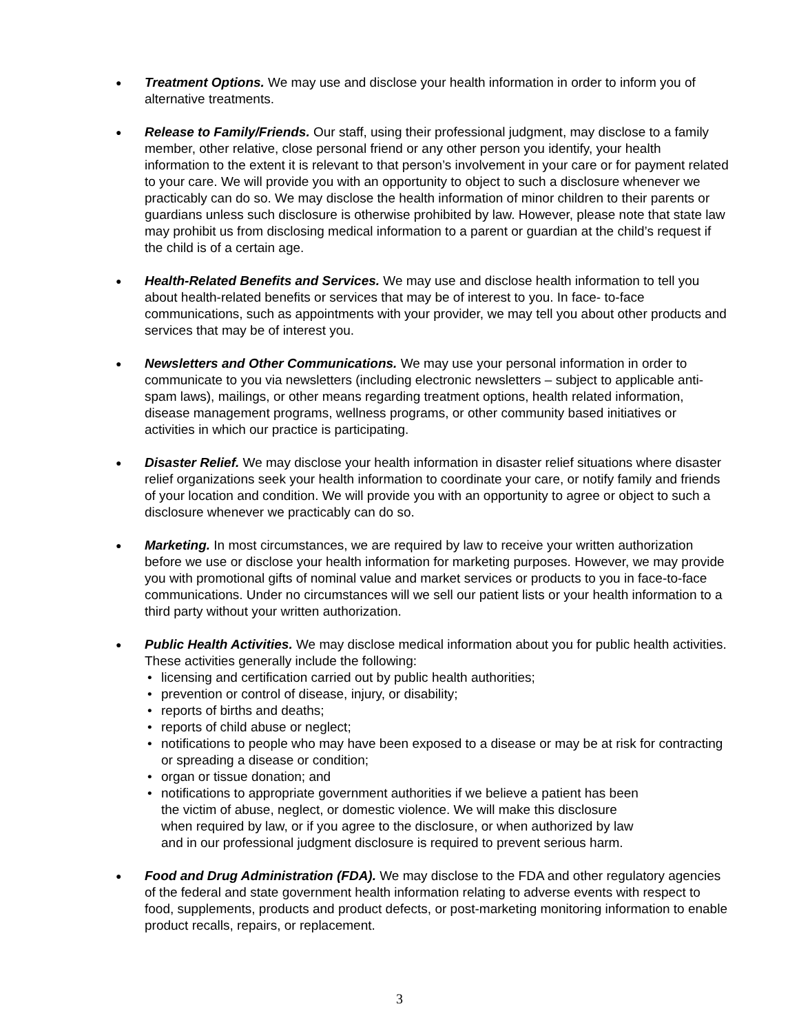●
Treatment Options. We may use and disclose your health information in order to inform you of alternative treatments.
●
Release to Family/Friends. Our staff, using their professional judgment, may disclose to a family member, other relative, close personal friend or any other person you identify, your health information to the extent it is relevant to that person’s involvement in your care or for payment related to your care. We will provide you with an opportunity to object to such a disclosure whenever we practicably can do so. We may disclose the health information of minor children to their parents or guardians unless such disclosure is otherwise prohibited by law. However, please note that state law may prohibit us from disclosing medical information to a parent or guardian at the child’s request if the child is of a certain age.
●
Health-Related Benefits and Services. We may use and disclose health information to tell you about health-related benefits or services that may be of interest to you. In face- to-face communications, such as appointments with your provider, we may tell you about other products and services that may be of interest you.
●
Newsletters and Other Communications. We may use your personal information in order to communicate to you via newsletters (including electronic newsletters – subject to applicable anti-spam laws), mailings, or other means regarding treatment options, health related information, disease management programs, wellness programs, or other community based initiatives or activities in which our practice is participating.
●
Disaster Relief. We may disclose your health information in disaster relief situations where disaster relief organizations seek your health information to coordinate your care, or notify family and friends of your location and condition. We will provide you with an opportunity to agree or object to such a disclosure whenever we practicably can do so.
●
Marketing. In most circumstances, we are required by law to receive your written authorization before we use or disclose your health information for marketing purposes. However, we may provide you with promotional gifts of nominal value and market services or products to you in face-to-face communications. Under no circumstances will we sell our patient lists or your health information to a third party without your written authorization.
●
Public Health Activities. We may disclose medical information about you for public health activities. These activities generally include the following:
• licensing and certification carried out by public health authorities;
• prevention or control of disease, injury, or disability;
• reports of births and deaths;
• reports of child abuse or neglect;
• notifications to people who may have been exposed to a disease or may be at risk for contracting or spreading a disease or condition;
• organ or tissue donation; and
• notifications to appropriate government authorities if we believe a patient has been the victim of abuse, neglect, or domestic violence. We will make this disclosure when required by law, or if you agree to the disclosure, or when authorized by law and in our professional judgment disclosure is required to prevent serious harm.
●
Food and Drug Administration (FDA). We may disclose to the FDA and other regulatory agencies of the federal and state government health information relating to adverse events with respect to food, supplements, products and product defects, or post-marketing monitoring information to enable product recalls, repairs, or replacement.
3